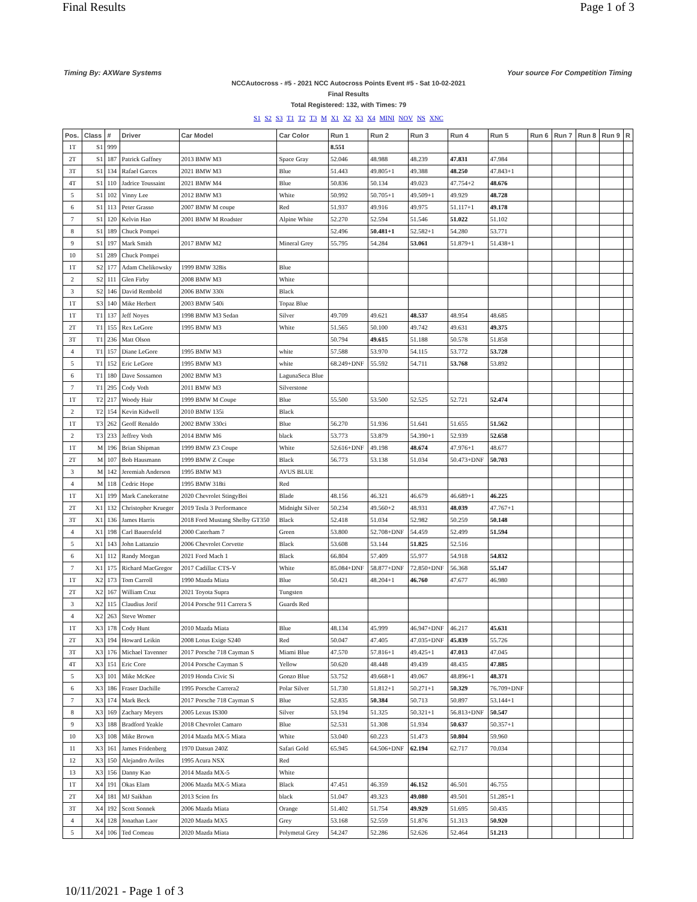Final Results Page 1 of 3
Timing By: AXWare Systems Your source For Competition Timing
NCCAutocross - #5 - 2021 NCC Autocross Points Event #5 - Sat 10-02-2021
Final Results
Total Registered: 132, with Times: 79
S1 S2 S3 T1 T2 T3 M X1 X2 X3 X4 MINI NOV NS XNC
| Pos. | Class | # | Driver | Car Model | Car Color | Run 1 | Run 2 | Run 3 | Run 4 | Run 5 | Run 6 | Run 7 | Run 8 | Run 9 | R |
| --- | --- | --- | --- | --- | --- | --- | --- | --- | --- | --- | --- | --- | --- | --- | --- |
| 1T | S1 | 999 | | | | 8.551 | | | | | | | | | |
| 2T | S1 | 187 | Patrick Gaffney | 2013 BMW M3 | Space Gray | 52.046 | 48.988 | 48.239 | 47.831 | 47.984 | | | | | |
| 3T | S1 | 134 | Rafael Garces | 2021 BMW M3 | Blue | 51.443 | 49.805+1 | 49.388 | 48.250 | 47.843+1 | | | | | |
| 4T | S1 | 110 | Jadrice Toussaint | 2021 BMW M4 | Blue | 50.836 | 50.134 | 49.023 | 47.754+2 | 48.676 | | | | | |
| 5 | S1 | 102 | Vinny Lee | 2012 BMW M3 | White | 50.992 | 50.705+1 | 49.509+1 | 49.929 | 48.728 | | | | | |
| 6 | S1 | 113 | Peter Grasso | 2007 BMW M coupe | Red | 51.937 | 49.916 | 49.975 | 51.117+1 | 49.178 | | | | | |
| 7 | S1 | 120 | Kelvin Hao | 2001 BMW M Roadster | Alpine White | 52.270 | 52.594 | 51.546 | 51.022 | 51.102 | | | | | |
| 8 | S1 | 189 | Chuck Pompei | | | 52.496 | 50.481+1 | 52.582+1 | 54.280 | 53.771 | | | | | |
| 9 | S1 | 197 | Mark Smith | 2017 BMW M2 | Mineral Grey | 55.795 | 54.284 | 53.061 | 51.879+1 | 51.438+1 | | | | | |
| 10 | S1 | 289 | Chuck Pompei | | | | | | | | | | | | |
| 1T | S2 | 177 | Adam Chelikowsky | 1999 BMW 328is | Blue | | | | | | | | | | |
| 2 | S2 | 111 | Glen Firby | 2008 BMW M3 | White | | | | | | | | | | |
| 3 | S2 | 146 | David Rembold | 2006 BMW 330i | Black | | | | | | | | | | |
| 1T | S3 | 140 | Mike Herbert | 2003 BMW 540i | Topaz Blue | | | | | | | | | | |
| 1T | T1 | 137 | Jeff Noyes | 1998 BMW M3 Sedan | Silver | 49.709 | 49.621 | 48.537 | 48.954 | 48.685 | | | | | |
| 2T | T1 | 155 | Rex LeGore | 1995 BMW M3 | White | 51.565 | 50.100 | 49.742 | 49.631 | 49.375 | | | | | |
| 3T | T1 | 236 | Matt Olson | | | 50.794 | 49.615 | 51.188 | 50.578 | 51.858 | | | | | |
| 4 | T1 | 157 | Diane LeGore | 1995 BMW M3 | white | 57.588 | 53.970 | 54.115 | 53.772 | 53.728 | | | | | |
| 5 | T1 | 152 | Eric LeGore | 1995 BMW M3 | white | 68.249+DNF | 55.592 | 54.711 | 53.768 | 53.892 | | | | | |
| 6 | T1 | 180 | Dave Sossamon | 2002 BMW M3 | LagunaSeca Blue | | | | | | | | | | |
| 7 | T1 | 295 | Cody Voth | 2011 BMW M3 | Silverstone | | | | | | | | | | |
| 1T | T2 | 217 | Woody Hair | 1999 BMW M Coupe | Blue | 55.500 | 53.500 | 52.525 | 52.721 | 52.474 | | | | | |
| 2 | T2 | 154 | Kevin Kidwell | 2010 BMW 135i | Black | | | | | | | | | | |
| 1T | T3 | 262 | Geoff Renaldo | 2002 BMW 330ci | Blue | 56.270 | 51.936 | 51.641 | 51.655 | 51.562 | | | | | |
| 2 | T3 | 233 | Jeffrey Voth | 2014 BMW M6 | black | 53.773 | 53.879 | 54.390+1 | 52.939 | 52.658 | | | | | |
| 1T | M | 196 | Brian Shipman | 1999 BMW Z3 Coupe | White | 52.616+DNF | 49.198 | 48.674 | 47.976+1 | 48.677 | | | | | |
| 2T | M | 107 | Bob Hausmann | 1999 BMW Z Coupe | Black | 56.773 | 53.138 | 51.034 | 50.473+DNF | 50.703 | | | | | |
| 3 | M | 142 | Jeremiah Anderson | 1995 BMW M3 | AVUS BLUE | | | | | | | | | | |
| 4 | M | 118 | Cedric Hope | 1995 BMW 318ti | Red | | | | | | | | | | |
| 1T | X1 | 199 | Mark Canekeratne | 2020 Chevrolet StingyBoi | Blade | 48.156 | 46.321 | 46.679 | 46.689+1 | 46.225 | | | | | |
| 2T | X1 | 132 | Christopher Krueger | 2019 Tesla 3 Performance | Midnight Silver | 50.234 | 49.560+2 | 48.931 | 48.039 | 47.767+1 | | | | | |
| 3T | X1 | 136 | James Harris | 2018 Ford Mustang Shelby GT350 | Black | 52.418 | 51.034 | 52.982 | 50.259 | 50.148 | | | | | |
| 4 | X1 | 198 | Carl Bauersfeld | 2000 Caterham 7 | Green | 53.800 | 52.708+DNF | 54.459 | 52.499 | 51.594 | | | | | |
| 5 | X1 | 143 | John Lattanzio | 2006 Chevrolet Corvette | Black | 53.608 | 53.144 | 51.825 | 52.516 | | | | | | |
| 6 | X1 | 112 | Randy Morgan | 2021 Ford Mach 1 | Black | 66.804 | 57.409 | 55.977 | 54.918 | 54.832 | | | | | |
| 7 | X1 | 175 | Richard MacGregor | 2017 Cadillac CTS-V | White | 85.084+DNF | 58.877+DNF | 72.850+DNF | 56.368 | 55.147 | | | | | |
| 1T | X2 | 173 | Tom Carroll | 1990 Mazda Miata | Blue | 50.421 | 48.204+1 | 46.760 | 47.677 | 46.980 | | | | | |
| 2T | X2 | 167 | William Cruz | 2021 Toyota Supra | Tungsten | | | | | | | | | | |
| 3 | X2 | 115 | Claudius Jorif | 2014 Porsche 911 Carrera S | Guards Red | | | | | | | | | | |
| 4 | X2 | 263 | Steve Womer | | | | | | | | | | | | |
| 1T | X3 | 178 | Cody Hunt | 2010 Mazda Miata | Blue | 48.134 | 45.999 | 46.947+DNF | 46.217 | 45.631 | | | | | |
| 2T | X3 | 194 | Howard Leikin | 2008 Lotus Exige S240 | Red | 50.047 | 47.405 | 47.035+DNF | 45.839 | 55.726 | | | | | |
| 3T | X3 | 176 | Michael Tavenner | 2017 Porsche 718 Cayman S | Miami Blue | 47.570 | 57.816+1 | 49.425+1 | 47.013 | 47.045 | | | | | |
| 4T | X3 | 151 | Eric Core | 2014 Porsche Cayman S | Yellow | 50.620 | 48.448 | 49.439 | 48.435 | 47.885 | | | | | |
| 5 | X3 | 101 | Mike McKee | 2019 Honda Civic Si | Gonzo Blue | 53.752 | 49.668+1 | 49.067 | 48.896+1 | 48.371 | | | | | |
| 6 | X3 | 186 | Fraser Dachille | 1995 Porsche Carrera2 | Polar Silver | 51.730 | 51.812+1 | 50.271+1 | 50.329 | 76.709+DNF | | | | | |
| 7 | X3 | 174 | Mark Beck | 2017 Porsche 718 Cayman S | Blue | 52.835 | 50.384 | 50.713 | 50.897 | 53.144+1 | | | | | |
| 8 | X3 | 169 | Zachary Meyers | 2005 Lexus IS300 | Silver | 53.194 | 51.325 | 50.321+1 | 56.813+DNF | 50.547 | | | | | |
| 9 | X3 | 188 | Bradford Yeakle | 2018 Chevrolet Camaro | Blue | 52.531 | 51.308 | 51.934 | 50.637 | 50.357+1 | | | | | |
| 10 | X3 | 108 | Mike Brown | 2014 Mazda MX-5 Miata | White | 53.040 | 60.223 | 51.473 | 50.804 | 59.960 | | | | | |
| 11 | X3 | 161 | James Fridenberg | 1970 Datsun 240Z | Safari Gold | 65.945 | 64.506+DNF | 62.194 | 62.717 | 70.034 | | | | | |
| 12 | X3 | 150 | Alejandro Aviles | 1995 Acura NSX | Red | | | | | | | | | | |
| 13 | X3 | 156 | Danny Kao | 2014 Mazda MX-5 | White | | | | | | | | | | |
| 1T | X4 | 191 | Okas Elam | 2006 Mazda MX-5 Miata | Black | 47.451 | 46.359 | 46.152 | 46.501 | 46.755 | | | | | |
| 2T | X4 | 181 | MJ Saikhan | 2013 Scion frs | black | 51.047 | 49.323 | 49.080 | 49.501 | 51.285+1 | | | | | |
| 3T | X4 | 192 | Scott Sonnek | 2006 Mazda Miata | Orange | 51.402 | 51.754 | 49.929 | 51.695 | 50.435 | | | | | |
| 4 | X4 | 128 | Jonathan Laor | 2020 Mazda MX5 | Grey | 53.168 | 52.559 | 51.876 | 51.313 | 50.920 | | | | | |
| 5 | X4 | 106 | Ted Comeau | 2020 Mazda Miata | Polymetal Grey | 54.247 | 52.286 | 52.626 | 52.464 | 51.213 | | | | | |
10/11/2021 - Page 1 of 3